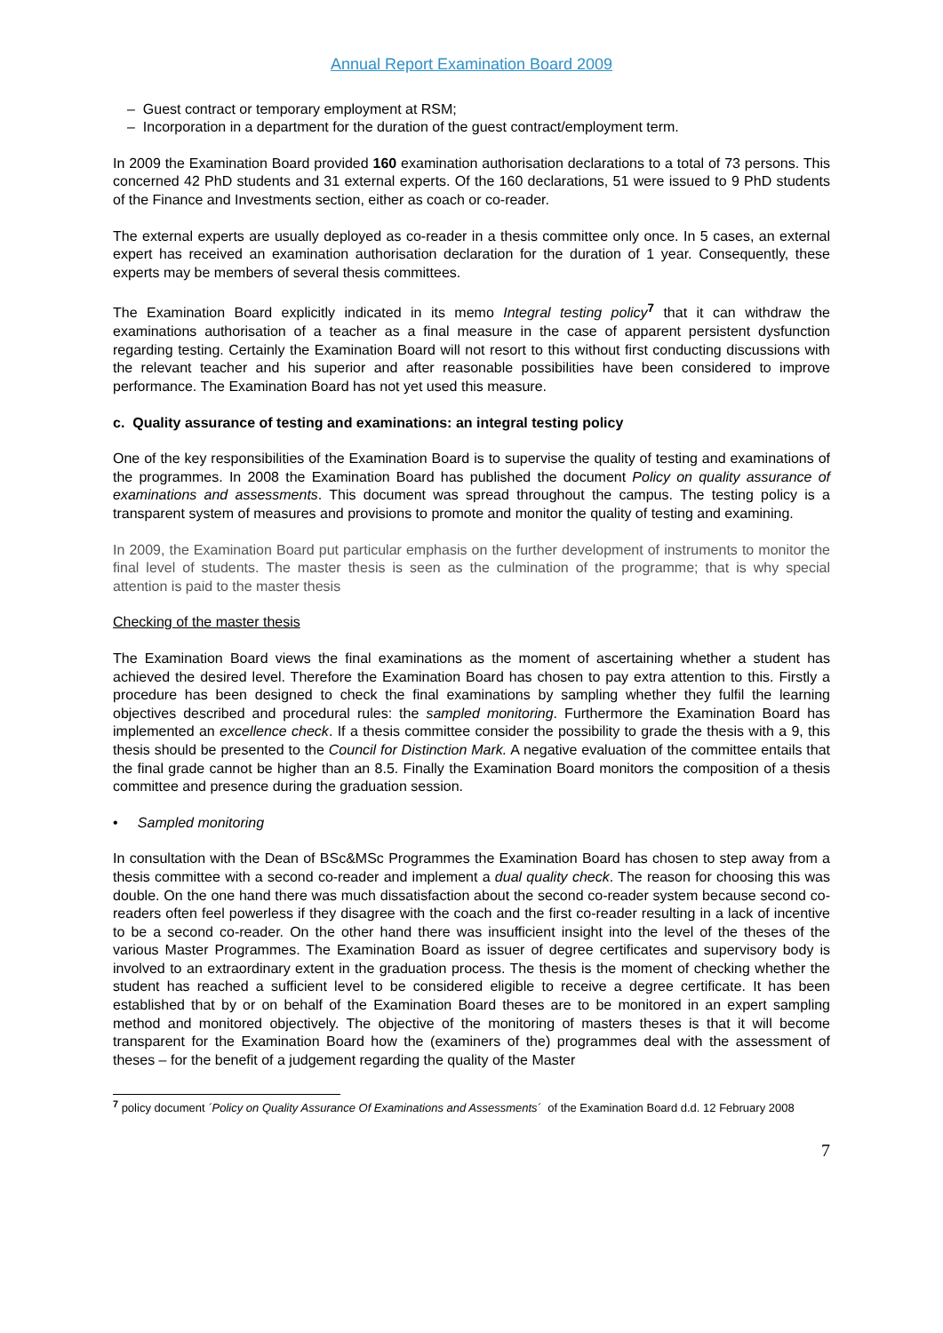Annual Report Examination Board 2009
– Guest contract or temporary employment at RSM;
– Incorporation in a department for the duration of the guest contract/employment term.
In 2009 the Examination Board provided 160 examination authorisation declarations to a total of 73 persons. This concerned 42 PhD students and 31 external experts. Of the 160 declarations, 51 were issued to 9 PhD students of the Finance and Investments section, either as coach or co-reader.
The external experts are usually deployed as co-reader in a thesis committee only once. In 5 cases, an external expert has received an examination authorisation declaration for the duration of 1 year. Consequently, these experts may be members of several thesis committees.
The Examination Board explicitly indicated in its memo Integral testing policy<sup>7</sup> that it can withdraw the examinations authorisation of a teacher as a final measure in the case of apparent persistent dysfunction regarding testing. Certainly the Examination Board will not resort to this without first conducting discussions with the relevant teacher and his superior and after reasonable possibilities have been considered to improve performance. The Examination Board has not yet used this measure.
c. Quality assurance of testing and examinations: an integral testing policy
One of the key responsibilities of the Examination Board is to supervise the quality of testing and examinations of the programmes. In 2008 the Examination Board has published the document Policy on quality assurance of examinations and assessments. This document was spread throughout the campus. The testing policy is a transparent system of measures and provisions to promote and monitor the quality of testing and examining.
In 2009, the Examination Board put particular emphasis on the further development of instruments to monitor the final level of students. The master thesis is seen as the culmination of the programme; that is why special attention is paid to the master thesis
Checking of the master thesis
The Examination Board views the final examinations as the moment of ascertaining whether a student has achieved the desired level. Therefore the Examination Board has chosen to pay extra attention to this. Firstly a procedure has been designed to check the final examinations by sampling whether they fulfil the learning objectives described and procedural rules: the sampled monitoring. Furthermore the Examination Board has implemented an excellence check. If a thesis committee consider the possibility to grade the thesis with a 9, this thesis should be presented to the Council for Distinction Mark. A negative evaluation of the committee entails that the final grade cannot be higher than an 8.5. Finally the Examination Board monitors the composition of a thesis committee and presence during the graduation session.
• Sampled monitoring
In consultation with the Dean of BSc&MSc Programmes the Examination Board has chosen to step away from a thesis committee with a second co-reader and implement a dual quality check. The reason for choosing this was double. On the one hand there was much dissatisfaction about the second co-reader system because second co-readers often feel powerless if they disagree with the coach and the first co-reader resulting in a lack of incentive to be a second co-reader. On the other hand there was insufficient insight into the level of the theses of the various Master Programmes. The Examination Board as issuer of degree certificates and supervisory body is involved to an extraordinary extent in the graduation process. The thesis is the moment of checking whether the student has reached a sufficient level to be considered eligible to receive a degree certificate. It has been established that by or on behalf of the Examination Board theses are to be monitored in an expert sampling method and monitored objectively. The objective of the monitoring of masters theses is that it will become transparent for the Examination Board how the (examiners of the) programmes deal with the assessment of theses – for the benefit of a judgement regarding the quality of the Master
<sup>7</sup> policy document ´Policy on Quality Assurance Of Examinations and Assessments´ of the Examination Board d.d. 12 February 2008
7